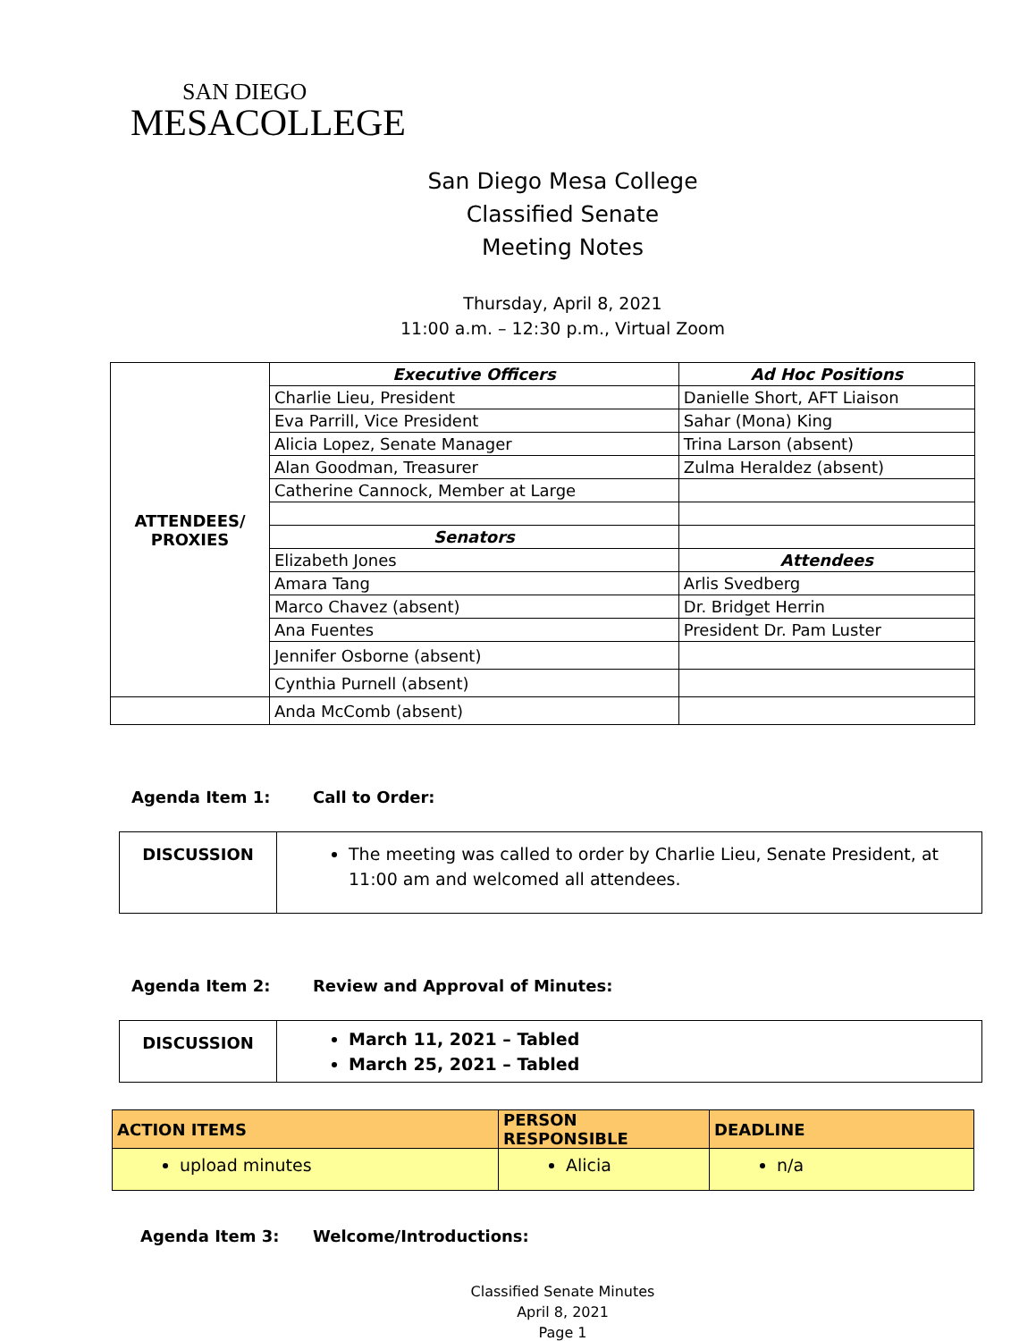SAN DIEGO
MESACOLLEGE
San Diego Mesa College
Classified Senate
Meeting Notes
Thursday, April 8, 2021
11:00 a.m. – 12:30 p.m., Virtual Zoom
| ATTENDEES/ PROXIES | Executive Officers | Ad Hoc Positions |
| | Charlie Lieu, President | Danielle Short, AFT Liaison |
| | Eva Parrill, Vice President | Sahar (Mona) King |
| | Alicia Lopez, Senate Manager | Trina Larson (absent) |
| | Alan Goodman, Treasurer | Zulma Heraldez (absent) |
| | Catherine Cannock, Member at Large | |
| | Senators | |
| | Elizabeth Jones | Attendees |
| | Amara Tang | Arlis Svedberg |
| | Marco Chavez (absent) | Dr. Bridget Herrin |
| | Ana Fuentes | President Dr. Pam Luster |
| | Jennifer Osborne (absent) | |
| | Cynthia Purnell (absent) | |
| | Anda McComb (absent) | |
Agenda Item 1: Call to Order:
| DISCUSSION | The meeting was called to order by Charlie Lieu, Senate President, at 11:00 am and welcomed all attendees. |
Agenda Item 2: Review and Approval of Minutes:
| DISCUSSION | March 11, 2021 – Tabled March 25, 2021 – Tabled |
| ACTION ITEMS | PERSON RESPONSIBLE | DEADLINE |
| --- | --- | --- |
| upload minutes | Alicia | n/a |
Agenda Item 3: Welcome/Introductions:
Classified Senate Minutes
April 8, 2021
Page 1